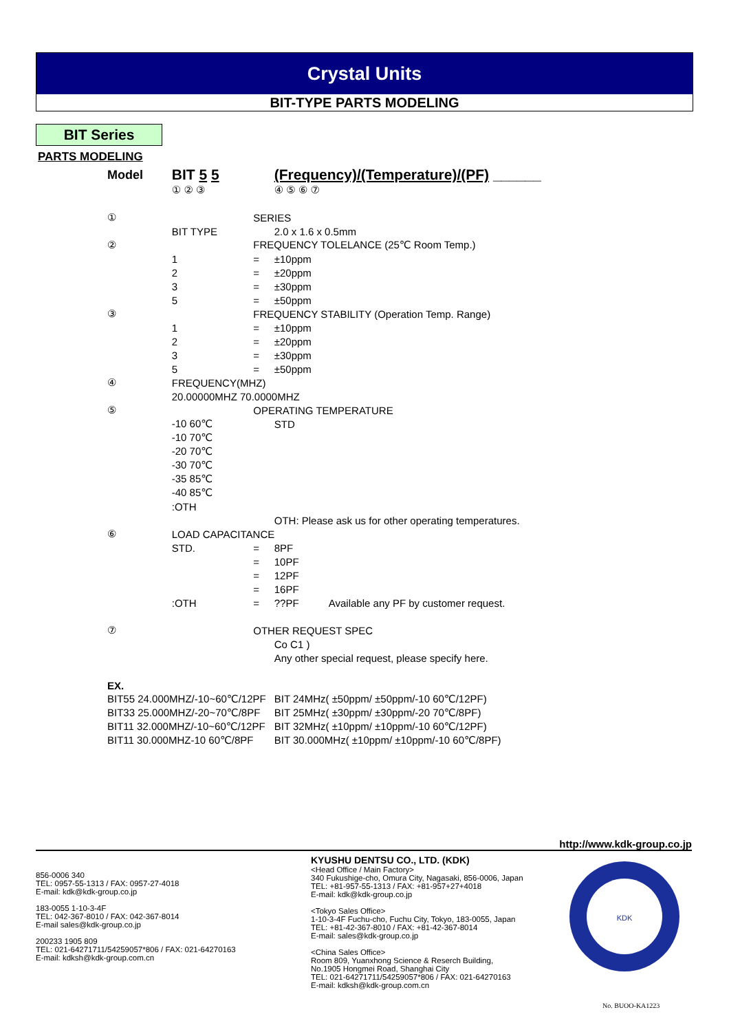Crystal Units
BIT-TYPE PARTS MODELING
BIT Series
PARTS MODELING
| Model | BIT 5 5 | | (Frequency)/(Temperature)/(PF) ______ | |
| | ① ② ③ | | ④ ⑤ ⑥ ⑦ | |
| ① | | SERIES | | |
| | BIT TYPE | | 2.0 x 1.6 x 0.5mm | |
| ② | | FREQUENCY TOLELANCE (25℃ Room Temp.) | | |
| | 1 | = | ±10ppm | |
| | 2 | = | ±20ppm | |
| | 3 | = | ±30ppm | |
| | 5 | = | ±50ppm | |
| ③ | | FREQUENCY STABILITY (Operation Temp. Range) | | |
| | 1 | = | ±10ppm | |
| | 2 | = | ±20ppm | |
| | 3 | = | ±30ppm | |
| | 5 | = | ±50ppm | |
| ④ | FREQUENCY(MHZ) | | | |
| | 20.00000MHZ 70.0000MHZ | | | |
| ⑤ | | OPERATING TEMPERATURE | | |
| | -10 60℃ | | STD | |
| | -10 70℃ | | | |
| | -20 70℃ | | | |
| | -30 70℃ | | | |
| | -35 85℃ | | | |
| | -40 85℃ | | | |
| | :OTH | | | |
| | | | OTH: Please ask us for other operating temperatures. | |
| ⑥ | LOAD CAPACITANCE | | | |
| | STD. | = | 8PF | |
| | | = | 10PF | |
| | | = | 12PF | |
| | | = | 16PF | |
| | :OTH | = | ??PF | Available any PF by customer request. |
| ⑦ | | OTHER REQUEST SPEC | | |
| | | | Co C1 ) | |
| | | | Any other special request, please specify here. | |
| EX. | | | | |
| BIT55 24.000MHZ/-10~60℃/12PF | | | BIT 24MHz( ±50ppm/ ±50ppm/-10 60℃/12PF) | |
| BIT33 25.000MHZ/-20~70℃/8PF | | | BIT 25MHz( ±30ppm/ ±30ppm/-20 70℃/8PF) | |
| BIT11 32.000MHZ/-10~60℃/12PF | | | BIT 32MHz( ±10ppm/ ±10ppm/-10 60℃/12PF) | |
| BIT11 30.000MHZ-10 60℃/8PF | | | BIT 30.000MHz( ±10ppm/ ±10ppm/-10 60℃/8PF) | |
http://www.kdk-group.co.jp
856-0006 340
TEL: 0957-55-1313 / FAX: 0957-27-4018
E-mail: kdk@kdk-group.co.jp
183-0055 1-10-3-4F
TEL: 042-367-8010 / FAX: 042-367-8014
E-mail sales@kdk-group.co.jp
200233 1905 809
TEL: 021-64271711/54259057*806 / FAX: 021-64270163
E-mail: kdksh@kdk-group.com.cn
KYUSHU DENTSU CO., LTD. (KDK)
<Head Office / Main Factory>
340 Fukushige-cho, Omura City, Nagasaki, 856-0006, Japan
TEL: +81-957-55-1313 / FAX: +81-957+27+4018
E-mail: kdk@kdk-group.co.jp
<Tokyo Sales Office>
1-10-3-4F Fuchu-cho, Fuchu City, Tokyo, 183-0055, Japan
TEL: +81-42-367-8010 / FAX: +81-42-367-8014
E-mail: sales@kdk-group.co.jp
<China Sales Office>
Room 809, Yuanxhong Science & Reserch Building,
No.1905 Hongmei Road, Shanghai City
TEL: 021-64271711/54259057*806 / FAX: 021-64270163
E-mail: kdksh@kdk-group.com.cn
KDK
No. BUOO-KA1223